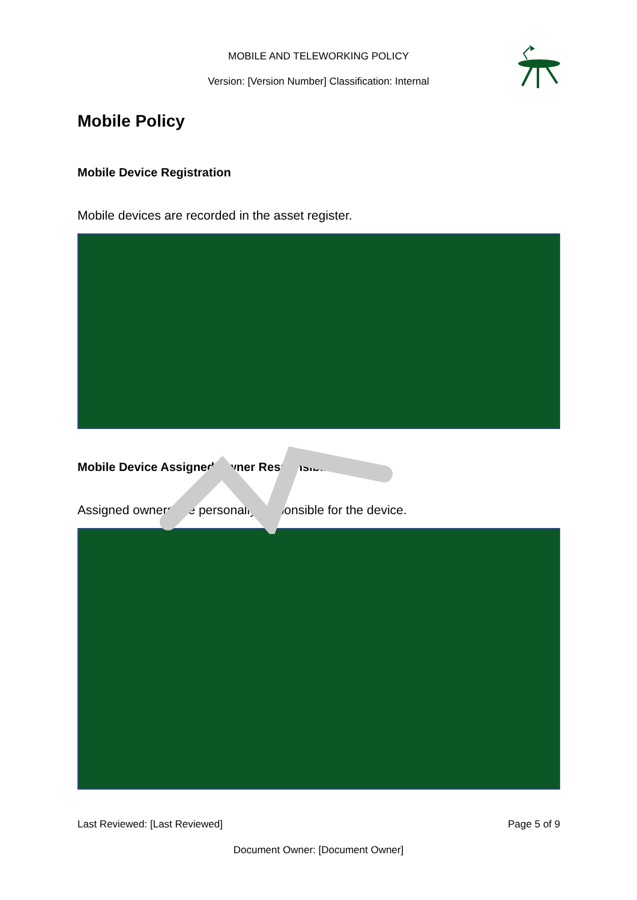MOBILE AND TELEWORKING POLICY
Version: [Version Number] Classification: Internal
Mobile Policy
Mobile Device Registration
Mobile devices are recorded in the asset register.
Mobile Device Assigned Owner Responsibilities
Assigned owners are personally responsible for the device.
Last Reviewed: [Last Reviewed] Page 5 of 9
Document Owner: [Document Owner]